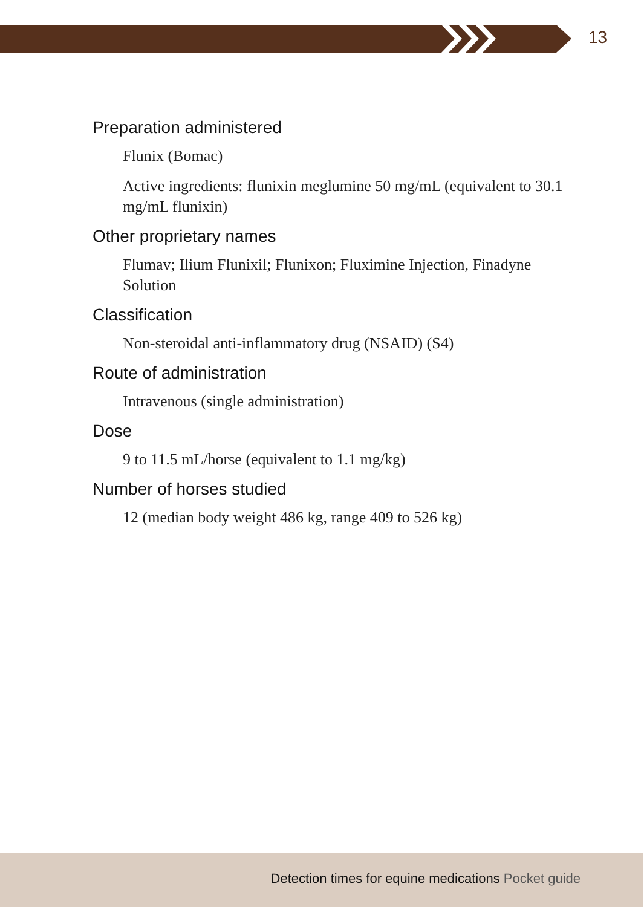13
Preparation administered
Flunix (Bomac)
Active ingredients: flunixin meglumine 50 mg/mL (equivalent to 30.1 mg/mL flunixin)
Other proprietary names
Flumav; Ilium Flunixil; Flunixon; Fluximine Injection, Finadyne Solution
Classification
Non-steroidal anti-inflammatory drug (NSAID) (S4)
Route of administration
Intravenous (single administration)
Dose
9 to 11.5 mL/horse (equivalent to 1.1 mg/kg)
Number of horses studied
12 (median body weight 486 kg, range 409 to 526 kg)
Detection times for equine medications Pocket guide